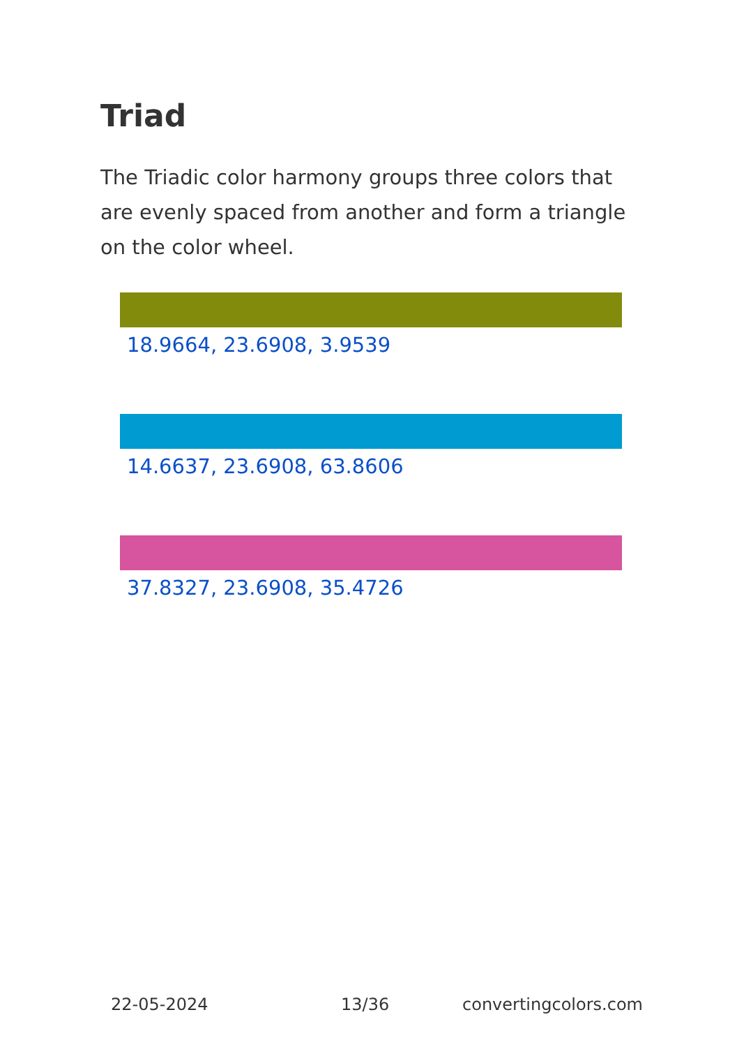Triad
The Triadic color harmony groups three colors that are evenly spaced from another and form a triangle on the color wheel.
18.9664, 23.6908, 3.9539
14.6637, 23.6908, 63.8606
37.8327, 23.6908, 35.4726
22-05-2024 13/36 convertingcolors.com